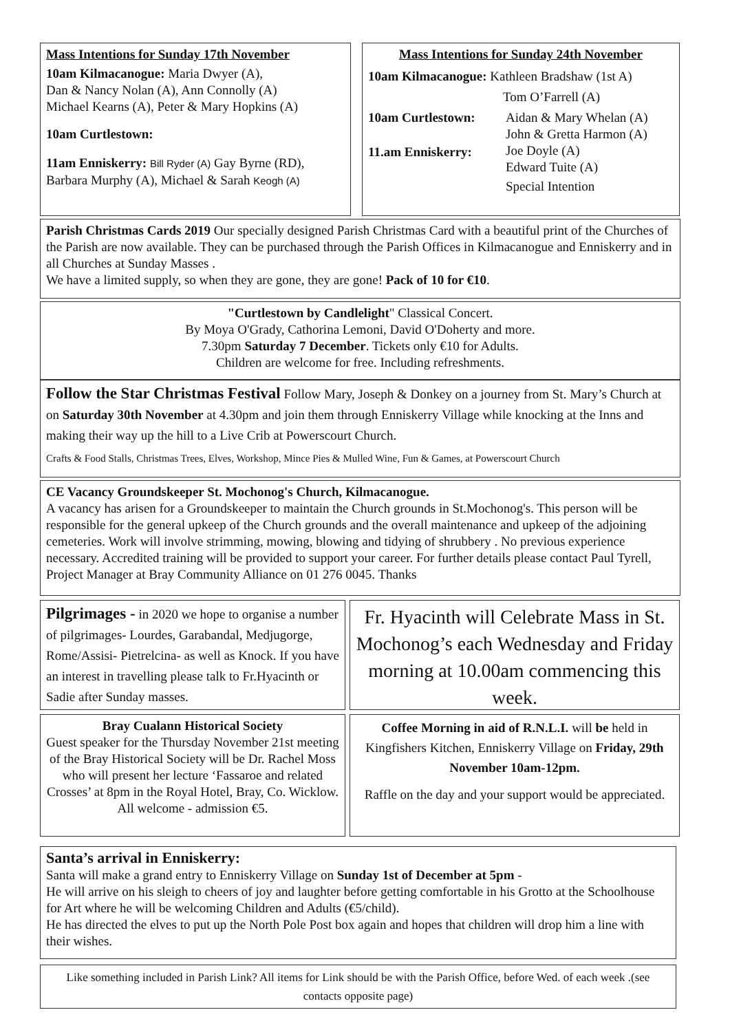Mass Intentions for Sunday 17th November
10am Kilmacanogue: Maria Dwyer (A),
Dan & Nancy Nolan (A), Ann Connolly (A)
Michael Kearns (A), Peter & Mary Hopkins (A)
10am Curtlestown:
11am Enniskerry: Bill Ryder (A) Gay Byrne (RD),
Barbara Murphy (A), Michael & Sarah Keogh (A)
Mass Intentions for Sunday 24th November
10am Kilmacanogue: Kathleen Bradshaw (1st A)
Tom O’Farrell (A)
10am Curtlestown:
11.am Enniskerry:
Aidan & Mary Whelan (A)
John & Gretta Harmon (A)
Joe Doyle (A)
Edward Tuite (A)
Special Intention
Parish Christmas Cards 2019 Our specially designed Parish Christmas Card with a beautiful print of the Churches of the Parish are now available. They can be purchased through the Parish Offices in Kilmacanogue and Enniskerry and in all Churches at Sunday Masses .
We have a limited supply, so when they are gone, they are gone! Pack of 10 for €10.
"Curtlestown by Candlelight" Classical Concert.
By Moya O'Grady, Cathorina Lemoni, David O'Doherty and more.
7.30pm Saturday 7 December. Tickets only €10 for Adults.
Children are welcome for free. Including refreshments.
Follow the Star Christmas Festival Follow Mary, Joseph & Donkey on a journey from St. Mary’s Church at on Saturday 30th November at 4.30pm and join them through Enniskerry Village while knocking at the Inns and making their way up the hill to a Live Crib at Powerscourt Church.
Crafts & Food Stalls, Christmas Trees, Elves, Workshop, Mince Pies & Mulled Wine, Fun & Games, at Powerscourt Church
CE Vacancy Groundskeeper St. Mochonog's Church, Kilmacanogue.
A vacancy has arisen for a Groundskeeper to maintain the Church grounds in St.Mochonog's. This person will be responsible for the general upkeep of the Church grounds and the overall maintenance and upkeep of the adjoining cemeteries. Work will involve strimming, mowing, blowing and tidying of shrubbery . No previous experience necessary. Accredited training will be provided to support your career. For further details please contact Paul Tyrell, Project Manager at Bray Community Alliance on 01 276 0045. Thanks
Pilgrimages - in 2020 we hope to organise a number of pilgrimages- Lourdes, Garabandal, Medjugorge, Rome/Assisi- Pietrelcina- as well as Knock. If you have an interest in travelling please talk to Fr.Hyacinth or Sadie after Sunday masses.
Bray Cualann Historical Society
Guest speaker for the Thursday November 21st meeting of the Bray Historical Society will be Dr. Rachel Moss who will present her lecture ‘Fassaroe and related Crosses’ at 8pm in the Royal Hotel, Bray, Co. Wicklow.
All welcome - admission €5.
Fr. Hyacinth will Celebrate Mass in St. Mochonog’s each Wednesday and Friday morning at 10.00am commencing this week.
Coffee Morning in aid of R.N.L.I. will be held in Kingfishers Kitchen, Enniskerry Village on Friday, 29th November 10am-12pm.
Raffle on the day and your support would be appreciated.
Santa’s arrival in Enniskerry:
Santa will make a grand entry to Enniskerry Village on Sunday 1st of December at 5pm -
He will arrive on his sleigh to cheers of joy and laughter before getting comfortable in his Grotto at the Schoolhouse for Art where he will be welcoming Children and Adults (€5/child).
He has directed the elves to put up the North Pole Post box again and hopes that children will drop him a line with their wishes.
Like something included in Parish Link? All items for Link should be with the Parish Office, before Wed. of each week .(see contacts opposite page)